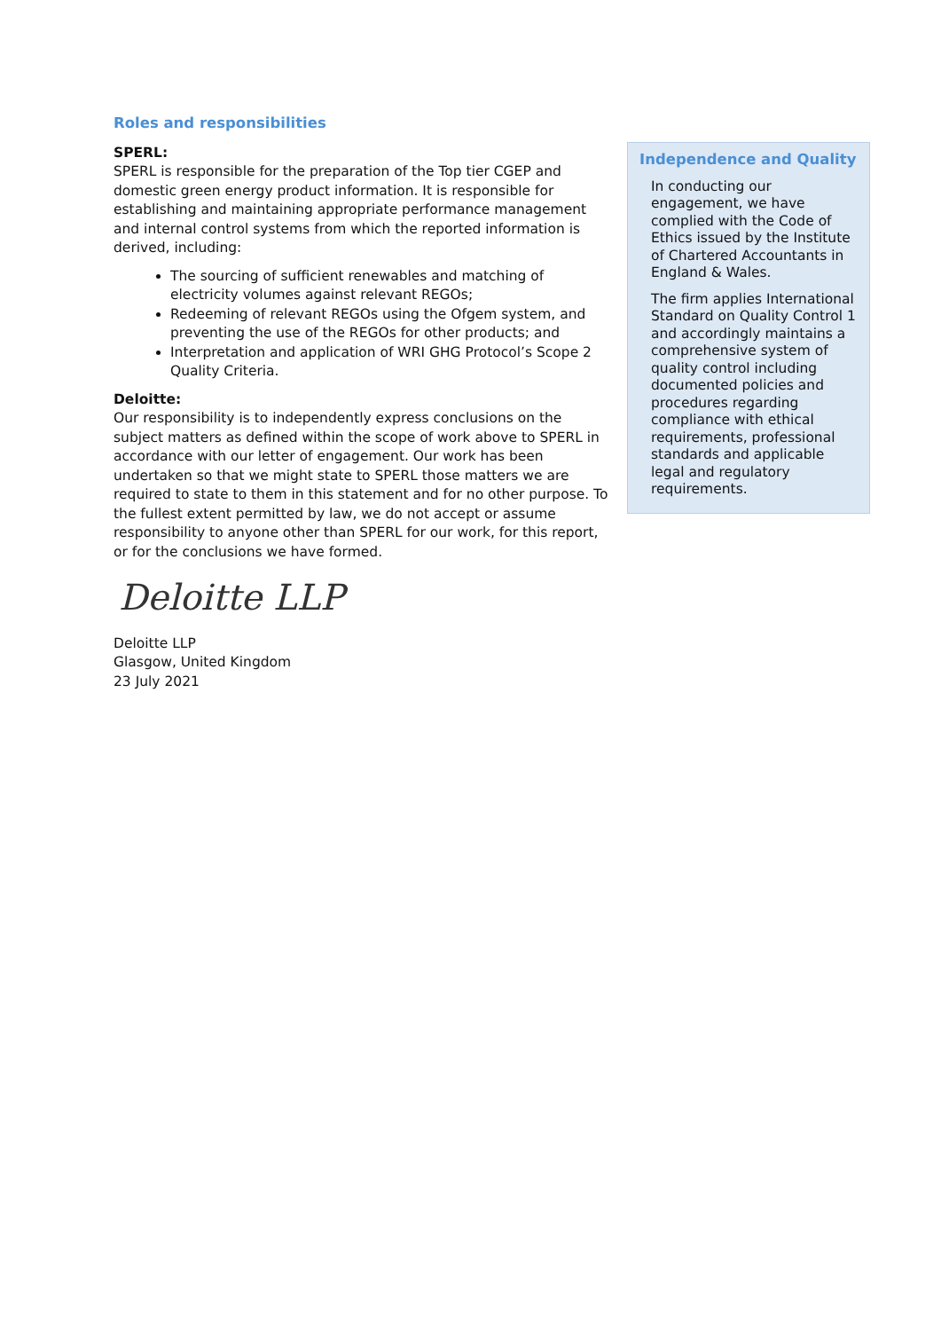Roles and responsibilities
SPERL:
SPERL is responsible for the preparation of the Top tier CGEP and domestic green energy product information. It is responsible for establishing and maintaining appropriate performance management and internal control systems from which the reported information is derived, including:
The sourcing of sufficient renewables and matching of electricity volumes against relevant REGOs;
Redeeming of relevant REGOs using the Ofgem system, and preventing the use of the REGOs for other products; and
Interpretation and application of WRI GHG Protocol’s Scope 2 Quality Criteria.
Deloitte:
Our responsibility is to independently express conclusions on the subject matters as defined within the scope of work above to SPERL in accordance with our letter of engagement. Our work has been undertaken so that we might state to SPERL those matters we are required to state to them in this statement and for no other purpose. To the fullest extent permitted by law, we do not accept or assume responsibility to anyone other than SPERL for our work, for this report, or for the conclusions we have formed.
Deloitte LLP
Deloitte LLP
Glasgow, United Kingdom
23 July 2021
Independence and Quality
In conducting our engagement, we have complied with the Code of Ethics issued by the Institute of Chartered Accountants in England & Wales.
The firm applies International Standard on Quality Control 1 and accordingly maintains a comprehensive system of quality control including documented policies and procedures regarding compliance with ethical requirements, professional standards and applicable legal and regulatory requirements.